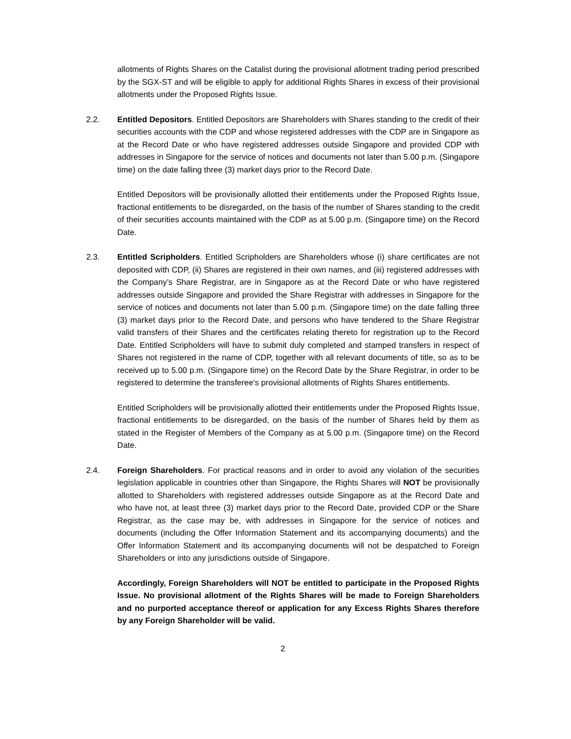allotments of Rights Shares on the Catalist during the provisional allotment trading period prescribed by the SGX-ST and will be eligible to apply for additional Rights Shares in excess of their provisional allotments under the Proposed Rights Issue.
2.2. Entitled Depositors. Entitled Depositors are Shareholders with Shares standing to the credit of their securities accounts with the CDP and whose registered addresses with the CDP are in Singapore as at the Record Date or who have registered addresses outside Singapore and provided CDP with addresses in Singapore for the service of notices and documents not later than 5.00 p.m. (Singapore time) on the date falling three (3) market days prior to the Record Date.
Entitled Depositors will be provisionally allotted their entitlements under the Proposed Rights Issue, fractional entitlements to be disregarded, on the basis of the number of Shares standing to the credit of their securities accounts maintained with the CDP as at 5.00 p.m. (Singapore time) on the Record Date.
2.3. Entitled Scripholders. Entitled Scripholders are Shareholders whose (i) share certificates are not deposited with CDP, (ii) Shares are registered in their own names, and (iii) registered addresses with the Company’s Share Registrar, are in Singapore as at the Record Date or who have registered addresses outside Singapore and provided the Share Registrar with addresses in Singapore for the service of notices and documents not later than 5.00 p.m. (Singapore time) on the date falling three (3) market days prior to the Record Date, and persons who have tendered to the Share Registrar valid transfers of their Shares and the certificates relating thereto for registration up to the Record Date. Entitled Scripholders will have to submit duly completed and stamped transfers in respect of Shares not registered in the name of CDP, together with all relevant documents of title, so as to be received up to 5.00 p.m. (Singapore time) on the Record Date by the Share Registrar, in order to be registered to determine the transferee's provisional allotments of Rights Shares entitlements.
Entitled Scripholders will be provisionally allotted their entitlements under the Proposed Rights Issue, fractional entitlements to be disregarded, on the basis of the number of Shares held by them as stated in the Register of Members of the Company as at 5.00 p.m. (Singapore time) on the Record Date.
2.4. Foreign Shareholders. For practical reasons and in order to avoid any violation of the securities legislation applicable in countries other than Singapore, the Rights Shares will NOT be provisionally allotted to Shareholders with registered addresses outside Singapore as at the Record Date and who have not, at least three (3) market days prior to the Record Date, provided CDP or the Share Registrar, as the case may be, with addresses in Singapore for the service of notices and documents (including the Offer Information Statement and its accompanying documents) and the Offer Information Statement and its accompanying documents will not be despatched to Foreign Shareholders or into any jurisdictions outside of Singapore.
Accordingly, Foreign Shareholders will NOT be entitled to participate in the Proposed Rights Issue. No provisional allotment of the Rights Shares will be made to Foreign Shareholders and no purported acceptance thereof or application for any Excess Rights Shares therefore by any Foreign Shareholder will be valid.
2